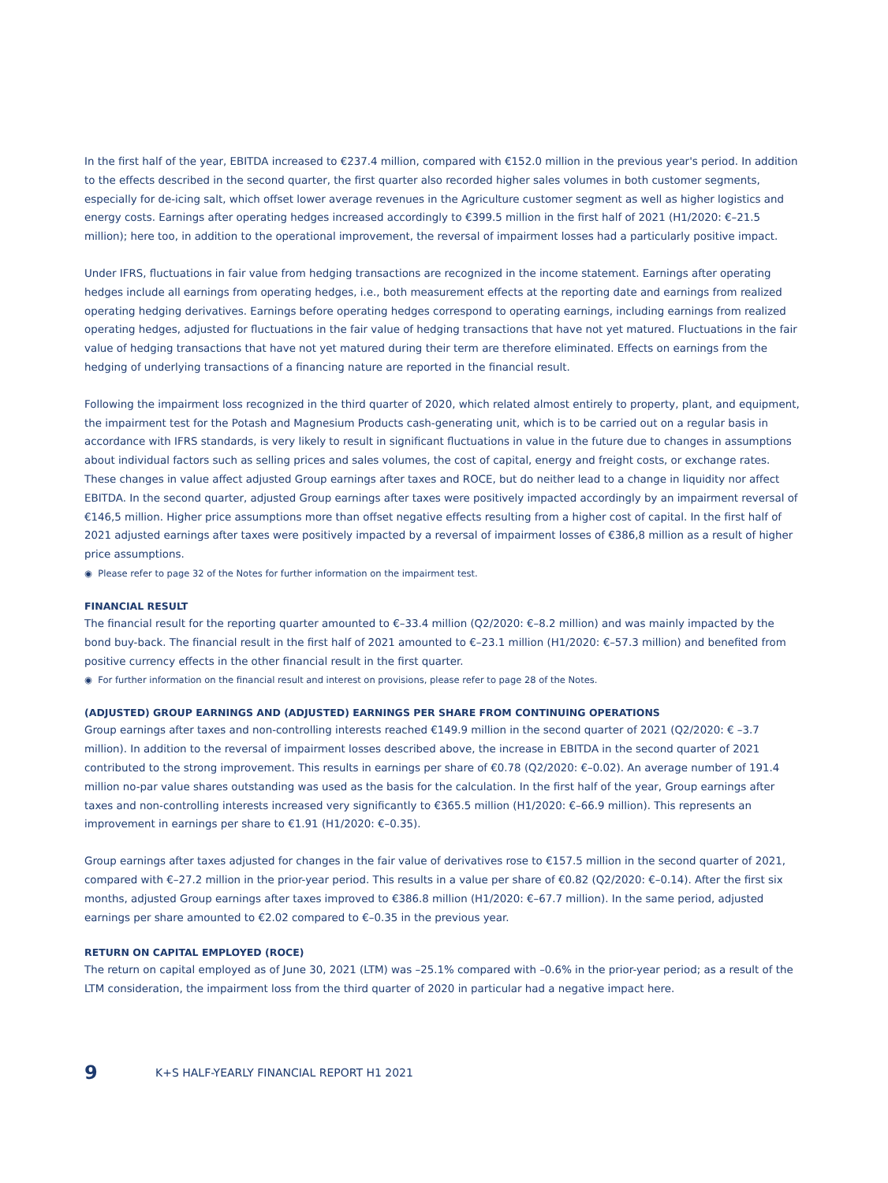In the first half of the year, EBITDA increased to €237.4 million, compared with €152.0 million in the previous year's period. In addition to the effects described in the second quarter, the first quarter also recorded higher sales volumes in both customer segments, especially for de-icing salt, which offset lower average revenues in the Agriculture customer segment as well as higher logistics and energy costs. Earnings after operating hedges increased accordingly to €399.5 million in the first half of 2021 (H1/2020: €–21.5 million); here too, in addition to the operational improvement, the reversal of impairment losses had a particularly positive impact.
Under IFRS, fluctuations in fair value from hedging transactions are recognized in the income statement. Earnings after operating hedges include all earnings from operating hedges, i.e., both measurement effects at the reporting date and earnings from realized operating hedging derivatives. Earnings before operating hedges correspond to operating earnings, including earnings from realized operating hedges, adjusted for fluctuations in the fair value of hedging transactions that have not yet matured. Fluctuations in the fair value of hedging transactions that have not yet matured during their term are therefore eliminated. Effects on earnings from the hedging of underlying transactions of a financing nature are reported in the financial result.
Following the impairment loss recognized in the third quarter of 2020, which related almost entirely to property, plant, and equipment, the impairment test for the Potash and Magnesium Products cash-generating unit, which is to be carried out on a regular basis in accordance with IFRS standards, is very likely to result in significant fluctuations in value in the future due to changes in assumptions about individual factors such as selling prices and sales volumes, the cost of capital, energy and freight costs, or exchange rates. These changes in value affect adjusted Group earnings after taxes and ROCE, but do neither lead to a change in liquidity nor affect EBITDA. In the second quarter, adjusted Group earnings after taxes were positively impacted accordingly by an impairment reversal of €146,5 million. Higher price assumptions more than offset negative effects resulting from a higher cost of capital. In the first half of 2021 adjusted earnings after taxes were positively impacted by a reversal of impairment losses of €386,8 million as a result of higher price assumptions.
◉ Please refer to page 32 of the Notes for further information on the impairment test.
FINANCIAL RESULT
The financial result for the reporting quarter amounted to €–33.4 million (Q2/2020: €–8.2 million) and was mainly impacted by the bond buy-back. The financial result in the first half of 2021 amounted to €–23.1 million (H1/2020: €–57.3 million) and benefited from positive currency effects in the other financial result in the first quarter.
◉ For further information on the financial result and interest on provisions, please refer to page 28 of the Notes.
(ADJUSTED) GROUP EARNINGS AND (ADJUSTED) EARNINGS PER SHARE FROM CONTINUING OPERATIONS
Group earnings after taxes and non-controlling interests reached €149.9 million in the second quarter of 2021 (Q2/2020: € –3.7 million). In addition to the reversal of impairment losses described above, the increase in EBITDA in the second quarter of 2021 contributed to the strong improvement. This results in earnings per share of €0.78 (Q2/2020: €–0.02). An average number of 191.4 million no-par value shares outstanding was used as the basis for the calculation. In the first half of the year, Group earnings after taxes and non-controlling interests increased very significantly to €365.5 million (H1/2020: €–66.9 million). This represents an improvement in earnings per share to €1.91 (H1/2020: €–0.35).
Group earnings after taxes adjusted for changes in the fair value of derivatives rose to €157.5 million in the second quarter of 2021, compared with €–27.2 million in the prior-year period. This results in a value per share of €0.82 (Q2/2020: €–0.14). After the first six months, adjusted Group earnings after taxes improved to €386.8 million (H1/2020: €–67.7 million). In the same period, adjusted earnings per share amounted to €2.02 compared to €–0.35 in the previous year.
RETURN ON CAPITAL EMPLOYED (ROCE)
The return on capital employed as of June 30, 2021 (LTM) was –25.1% compared with –0.6% in the prior-year period; as a result of the LTM consideration, the impairment loss from the third quarter of 2020 in particular had a negative impact here.
9 K+S HALF-YEARLY FINANCIAL REPORT H1 2021